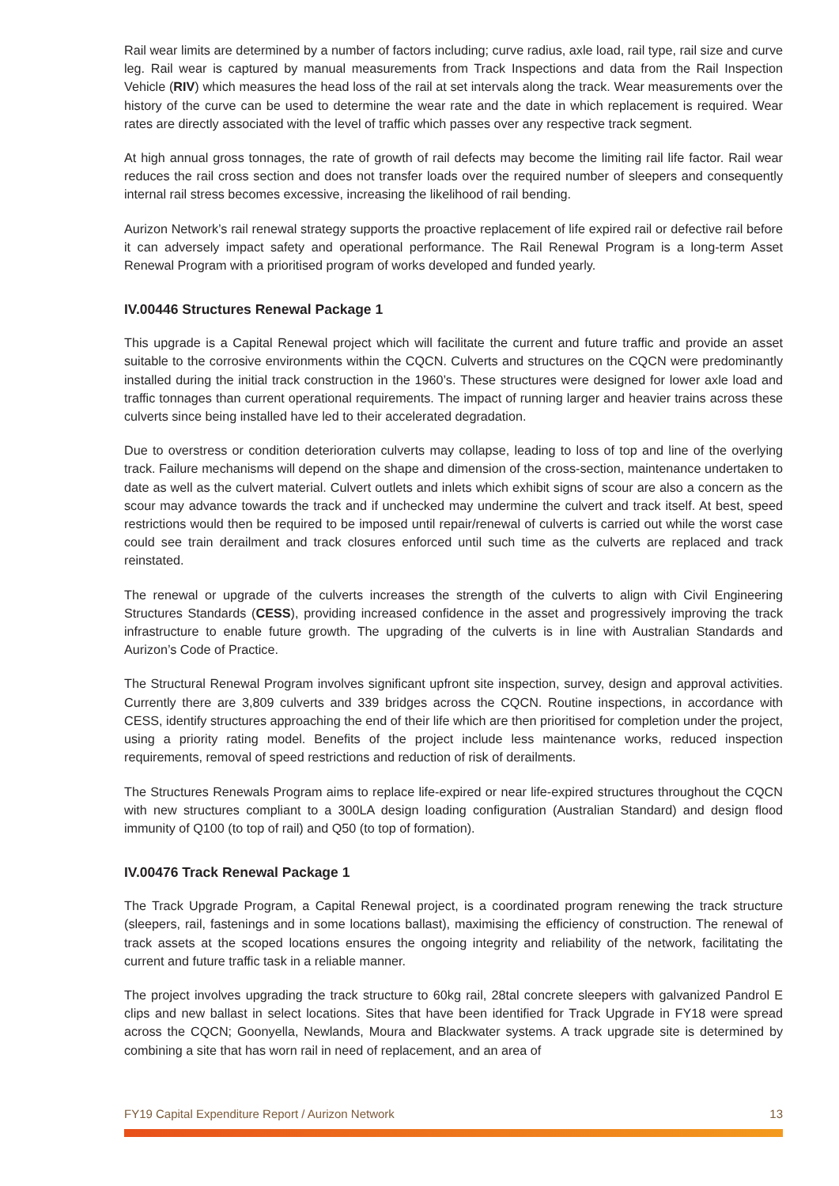Rail wear limits are determined by a number of factors including; curve radius, axle load, rail type, rail size and curve leg. Rail wear is captured by manual measurements from Track Inspections and data from the Rail Inspection Vehicle (RIV) which measures the head loss of the rail at set intervals along the track. Wear measurements over the history of the curve can be used to determine the wear rate and the date in which replacement is required. Wear rates are directly associated with the level of traffic which passes over any respective track segment.
At high annual gross tonnages, the rate of growth of rail defects may become the limiting rail life factor. Rail wear reduces the rail cross section and does not transfer loads over the required number of sleepers and consequently internal rail stress becomes excessive, increasing the likelihood of rail bending.
Aurizon Network’s rail renewal strategy supports the proactive replacement of life expired rail or defective rail before it can adversely impact safety and operational performance. The Rail Renewal Program is a long-term Asset Renewal Program with a prioritised program of works developed and funded yearly.
IV.00446 Structures Renewal Package 1
This upgrade is a Capital Renewal project which will facilitate the current and future traffic and provide an asset suitable to the corrosive environments within the CQCN. Culverts and structures on the CQCN were predominantly installed during the initial track construction in the 1960’s. These structures were designed for lower axle load and traffic tonnages than current operational requirements. The impact of running larger and heavier trains across these culverts since being installed have led to their accelerated degradation.
Due to overstress or condition deterioration culverts may collapse, leading to loss of top and line of the overlying track. Failure mechanisms will depend on the shape and dimension of the cross-section, maintenance undertaken to date as well as the culvert material. Culvert outlets and inlets which exhibit signs of scour are also a concern as the scour may advance towards the track and if unchecked may undermine the culvert and track itself. At best, speed restrictions would then be required to be imposed until repair/renewal of culverts is carried out while the worst case could see train derailment and track closures enforced until such time as the culverts are replaced and track reinstated.
The renewal or upgrade of the culverts increases the strength of the culverts to align with Civil Engineering Structures Standards (CESS), providing increased confidence in the asset and progressively improving the track infrastructure to enable future growth. The upgrading of the culverts is in line with Australian Standards and Aurizon’s Code of Practice.
The Structural Renewal Program involves significant upfront site inspection, survey, design and approval activities. Currently there are 3,809 culverts and 339 bridges across the CQCN. Routine inspections, in accordance with CESS, identify structures approaching the end of their life which are then prioritised for completion under the project, using a priority rating model. Benefits of the project include less maintenance works, reduced inspection requirements, removal of speed restrictions and reduction of risk of derailments.
The Structures Renewals Program aims to replace life-expired or near life-expired structures throughout the CQCN with new structures compliant to a 300LA design loading configuration (Australian Standard) and design flood immunity of Q100 (to top of rail) and Q50 (to top of formation).
IV.00476 Track Renewal Package 1
The Track Upgrade Program, a Capital Renewal project, is a coordinated program renewing the track structure (sleepers, rail, fastenings and in some locations ballast), maximising the efficiency of construction. The renewal of track assets at the scoped locations ensures the ongoing integrity and reliability of the network, facilitating the current and future traffic task in a reliable manner.
The project involves upgrading the track structure to 60kg rail, 28tal concrete sleepers with galvanized Pandrol E clips and new ballast in select locations. Sites that have been identified for Track Upgrade in FY18 were spread across the CQCN; Goonyella, Newlands, Moura and Blackwater systems. A track upgrade site is determined by combining a site that has worn rail in need of replacement, and an area of
FY19 Capital Expenditure Report / Aurizon Network 13